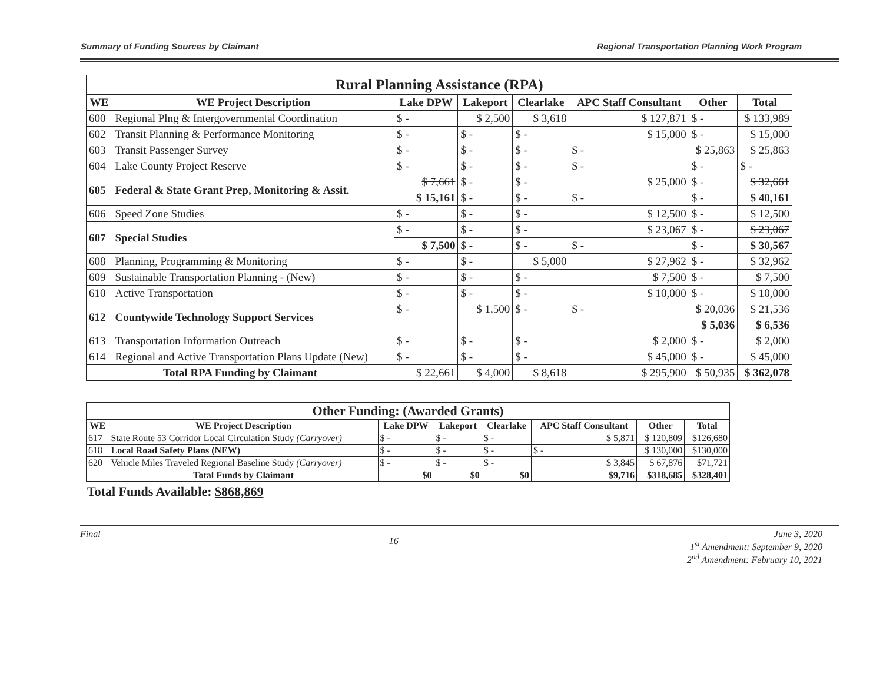Summary of Funding Sources by Claimant Regional Transportation Planning Work Program
| Rural Planning Assistance (RPA) | | | | | | | |
| --- | --- | --- | --- | --- | --- | --- | --- |
| WE | WE Project Description | Lake DPW | Lakeport | Clearlake | APC Staff Consultant | Other | Total |
| 600 | Regional Plng & Intergovernmental Coordination | $ - | $ 2,500 | $ 3,618 | $ 127,871 | $ - | $ 133,989 |
| 602 | Transit Planning & Performance Monitoring | $ - | $ - | $ - | $ 15,000 | $ - | $ 15,000 |
| 603 | Transit Passenger Survey | $ - | $ - | $ - | $ - | $ 25,863 | $ 25,863 |
| 604 | Lake County Project Reserve | $ - | $ - | $ - | $ - | $ - | $ - |
| 605 | Federal & State Grant Prep, Monitoring & Assit. | $ 7,661 | $ - | $ - | $ 25,000 | $ - | $ 32,661 |
| | | $ 15,161 | $ - | $ - | $ - | $ - | $ 40,161 |
| 606 | Speed Zone Studies | $ - | $ - | $ - | $ 12,500 | $ - | $ 12,500 |
| 607 | Special Studies | $ - | $ - | $ - | $ 23,067 | $ - | $ 23,067 |
| | | $ 7,500 | $ - | $ - | $ - | $ - | $ 30,567 |
| 608 | Planning, Programming & Monitoring | $ - | $ - | $ 5,000 | $ 27,962 | $ - | $ 32,962 |
| 609 | Sustainable Transportation Planning - (New) | $ - | $ - | $ - | $ 7,500 | $ - | $ 7,500 |
| 610 | Active Transportation | $ - | $ - | $ - | $ 10,000 | $ - | $ 10,000 |
| 612 | Countywide Technology Support Services | $ - | $ 1,500 | $ - | $ - | $ 20,036 | $ 21,536 |
| | | | | | | $ 5,036 | $ 6,536 |
| 613 | Transportation Information Outreach | $ - | $ - | $ - | $ 2,000 | $ - | $ 2,000 |
| 614 | Regional and Active Transportation Plans Update (New) | $ - | $ - | $ - | $ 45,000 | $ - | $ 45,000 |
| Total RPA Funding by Claimant | | $ 22,661 | $ 4,000 | $ 8,618 | $ 295,900 | $ 50,935 | $ 362,078 |
| Other Funding: (Awarded Grants) | | | | | | | |
| --- | --- | --- | --- | --- | --- | --- | --- |
| WE | WE Project Description | Lake DPW | Lakeport | Clearlake | APC Staff Consultant | Other | Total |
| 617 | State Route 53 Corridor Local Circulation Study (Carryover) | $ - | $ - | $ - | $ 5,871 | $ 120,809 | $126,680 |
| 618 | Local Road Safety Plans (NEW) | $ - | $ - | $ - | $ - | $ 130,000 | $130,000 |
| 620 | Vehicle Miles Traveled Regional Baseline Study (Carryover) | $ - | $ - | $ - | $ 3,845 | $ 67,876 | $71,721 |
| | Total Funds by Claimant | $0 | $0 | $0 | $9,716 | $318,685 | $328,401 |
Total Funds Available: $868,869
Final 16 June 3, 2020
1<sup>st</sup> Amendment: September 9, 2020
2<sup>nd</sup> Amendment: February 10, 2021